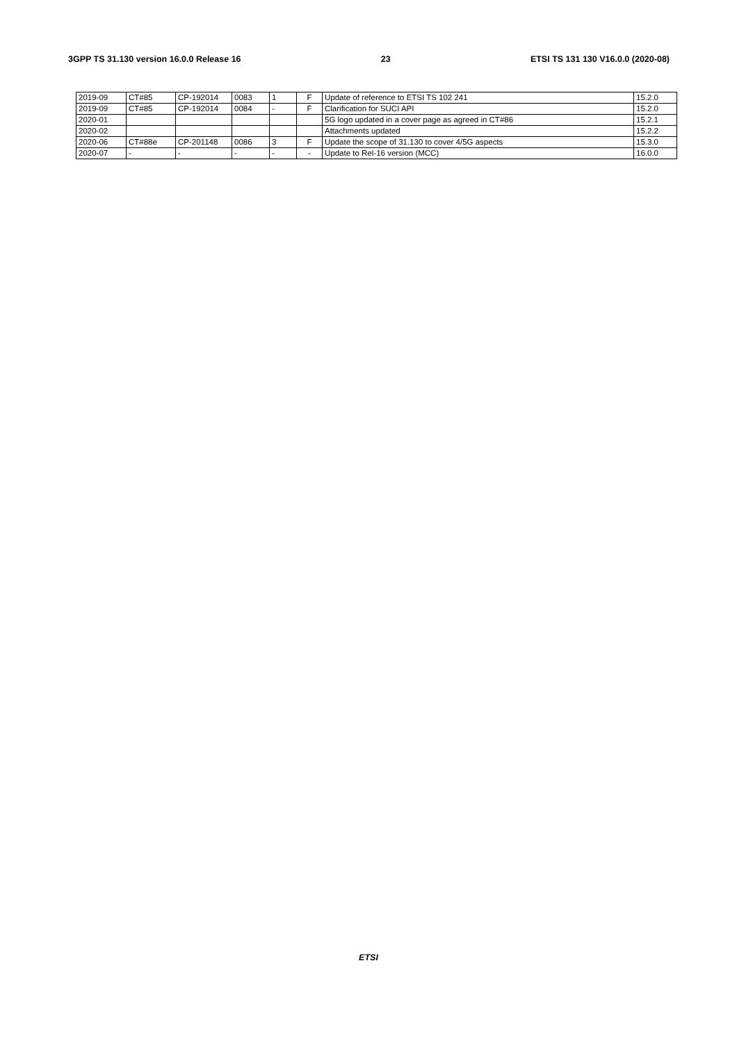3GPP TS 31.130 version 16.0.0 Release 16 23 ETSI TS 131 130 V16.0.0 (2020-08)
| 2019-09 | CT#85 | CP-192014 | 0083 | 1 | F | Update of reference to ETSI TS 102 241 | 15.2.0 |
| 2019-09 | CT#85 | CP-192014 | 0084 | - | F | Clarification for SUCI API | 15.2.0 |
| 2020-01 | | | | | | 5G logo updated in a cover page as agreed in CT#86 | 15.2.1 |
| 2020-02 | | | | | | Attachments updated | 15.2.2 |
| 2020-06 | CT#88e | CP-201148 | 0086 | 3 | F | Update the scope of 31.130 to cover 4/5G aspects | 15.3.0 |
| 2020-07 | - | - | - | - | - | Update to Rel-16 version (MCC) | 16.0.0 |
ETSI